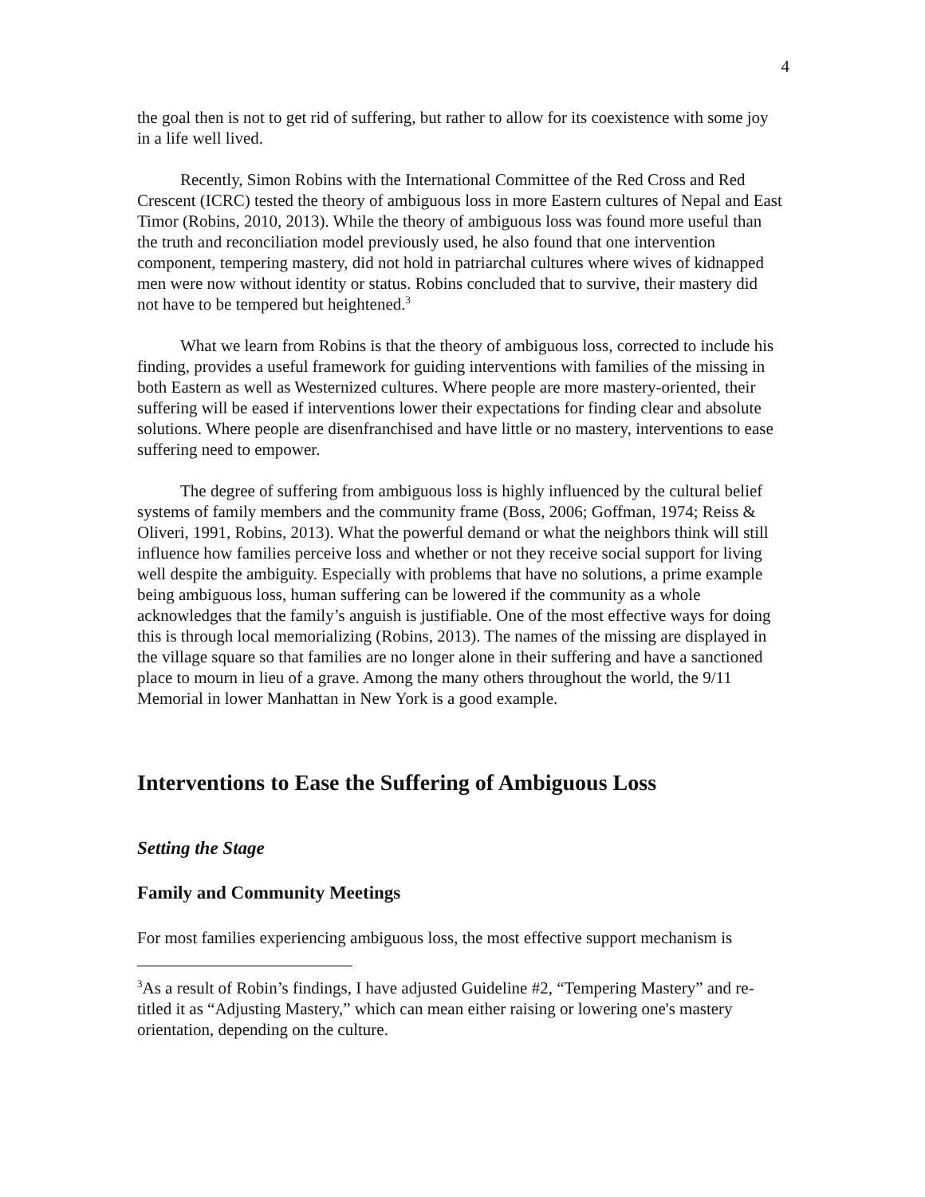4
the goal then is not to get rid of suffering, but rather to allow for its coexistence with some joy in a life well lived.
Recently, Simon Robins with the International Committee of the Red Cross and Red Crescent (ICRC) tested the theory of ambiguous loss in more Eastern cultures of Nepal and East Timor (Robins, 2010, 2013). While the theory of ambiguous loss was found more useful than the truth and reconciliation model previously used, he also found that one intervention component, tempering mastery, did not hold in patriarchal cultures where wives of kidnapped men were now without identity or status. Robins concluded that to survive, their mastery did not have to be tempered but heightened.<sup>3</sup>
What we learn from Robins is that the theory of ambiguous loss, corrected to include his finding, provides a useful framework for guiding interventions with families of the missing in both Eastern as well as Westernized cultures. Where people are more mastery-oriented, their suffering will be eased if interventions lower their expectations for finding clear and absolute solutions. Where people are disenfranchised and have little or no mastery, interventions to ease suffering need to empower.
The degree of suffering from ambiguous loss is highly influenced by the cultural belief systems of family members and the community frame (Boss, 2006; Goffman, 1974; Reiss & Oliveri, 1991, Robins, 2013). What the powerful demand or what the neighbors think will still influence how families perceive loss and whether or not they receive social support for living well despite the ambiguity. Especially with problems that have no solutions, a prime example being ambiguous loss, human suffering can be lowered if the community as a whole acknowledges that the family’s anguish is justifiable. One of the most effective ways for doing this is through local memorializing (Robins, 2013). The names of the missing are displayed in the village square so that families are no longer alone in their suffering and have a sanctioned place to mourn in lieu of a grave. Among the many others throughout the world, the 9/11 Memorial in lower Manhattan in New York is a good example.
Interventions to Ease the Suffering of Ambiguous Loss
Setting the Stage
Family and Community Meetings
For most families experiencing ambiguous loss, the most effective support mechanism is
<sup>3</sup> As a result of Robin’s findings, I have adjusted Guideline #2, “Tempering Mastery” and re-titled it as “Adjusting Mastery,” which can mean either raising or lowering one's mastery orientation, depending on the culture.